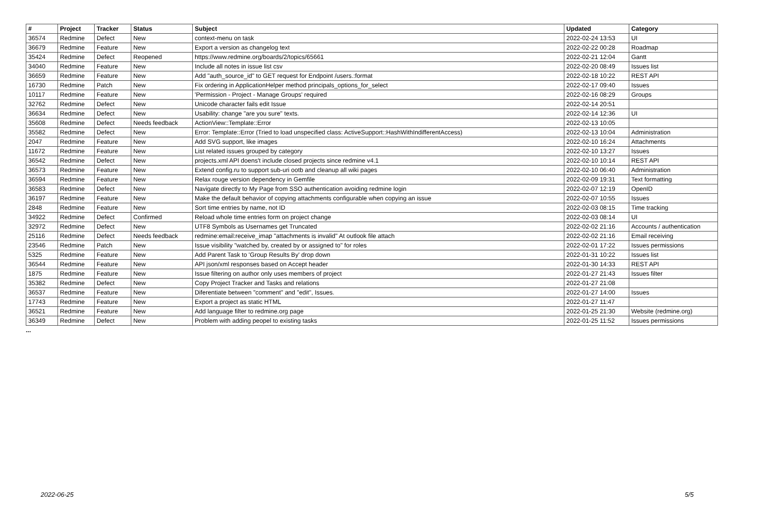| # | Project | Tracker | Status | Subject | Updated | Category |
| --- | --- | --- | --- | --- | --- | --- |
| 36574 | Redmine | Defect | New | context-menu on task | 2022-02-24 13:53 | UI |
| 36679 | Redmine | Feature | New | Export a version as changelog text | 2022-02-22 00:28 | Roadmap |
| 35424 | Redmine | Defect | Reopened | https://www.redmine.org/boards/2/topics/65661 | 2022-02-21 12:04 | Gantt |
| 34040 | Redmine | Feature | New | Include all notes in issue list csv | 2022-02-20 08:49 | Issues list |
| 36659 | Redmine | Feature | New | Add "auth_source_id" to GET request for Endpoint /users.:format | 2022-02-18 10:22 | REST API |
| 16730 | Redmine | Patch | New | Fix ordering in ApplicationHelper method principals_options_for_select | 2022-02-17 09:40 | Issues |
| 10117 | Redmine | Feature | New | 'Permission - Project - Manage Groups' required | 2022-02-16 08:29 | Groups |
| 32762 | Redmine | Defect | New | Unicode character fails edit Issue | 2022-02-14 20:51 | |
| 36634 | Redmine | Defect | New | Usability: change "are you sure" texts. | 2022-02-14 12:36 | UI |
| 35608 | Redmine | Defect | Needs feedback | ActionView::Template::Error | 2022-02-13 10:05 | |
| 35582 | Redmine | Defect | New | Error: Template::Error (Tried to load unspecified class: ActiveSupport::HashWithIndifferentAccess) | 2022-02-13 10:04 | Administration |
| 2047 | Redmine | Feature | New | Add SVG support, like images | 2022-02-10 16:24 | Attachments |
| 11672 | Redmine | Feature | New | List related issues grouped by category | 2022-02-10 13:27 | Issues |
| 36542 | Redmine | Defect | New | projects.xml API doens't include closed projects since redmine v4.1 | 2022-02-10 10:14 | REST API |
| 36573 | Redmine | Feature | New | Extend config.ru to support sub-uri ootb and cleanup all wiki pages | 2022-02-10 06:40 | Administration |
| 36594 | Redmine | Feature | New | Relax rouge version dependency in Gemfile | 2022-02-09 19:31 | Text formatting |
| 36583 | Redmine | Defect | New | Navigate directly to My Page from SSO authentication avoiding redmine login | 2022-02-07 12:19 | OpenID |
| 36197 | Redmine | Feature | New | Make the default behavior of copying attachments configurable when copying an issue | 2022-02-07 10:55 | Issues |
| 2848 | Redmine | Feature | New | Sort time entries by name, not ID | 2022-02-03 08:15 | Time tracking |
| 34922 | Redmine | Defect | Confirmed | Reload whole time entries form on project change | 2022-02-03 08:14 | UI |
| 32972 | Redmine | Defect | New | UTF8 Symbols as Usernames get Truncated | 2022-02-02 21:16 | Accounts / authentication |
| 25116 | Redmine | Defect | Needs feedback | redmine:email:receive_imap "attachments is invalid" At outlook file attach | 2022-02-02 21:16 | Email receiving |
| 23546 | Redmine | Patch | New | Issue visibility "watched by, created by or assigned to" for roles | 2022-02-01 17:22 | Issues permissions |
| 5325 | Redmine | Feature | New | Add Parent Task to 'Group Results By' drop down | 2022-01-31 10:22 | Issues list |
| 36544 | Redmine | Feature | New | API json/xml responses based on Accept header | 2022-01-30 14:33 | REST API |
| 1875 | Redmine | Feature | New | Issue filtering on author only uses members of project | 2022-01-27 21:43 | Issues filter |
| 35382 | Redmine | Defect | New | Copy Project Tracker and Tasks and relations | 2022-01-27 21:08 | |
| 36537 | Redmine | Feature | New | Diferentiate between "comment" and "edit", Issues. | 2022-01-27 14:00 | Issues |
| 17743 | Redmine | Feature | New | Export a project as static HTML | 2022-01-27 11:47 | |
| 36521 | Redmine | Feature | New | Add language filter to redmine.org page | 2022-01-25 21:30 | Website (redmine.org) |
| 36349 | Redmine | Defect | New | Problem with adding peopel to existing tasks | 2022-01-25 11:52 | Issues permissions |
...
2022-06-25 5/5